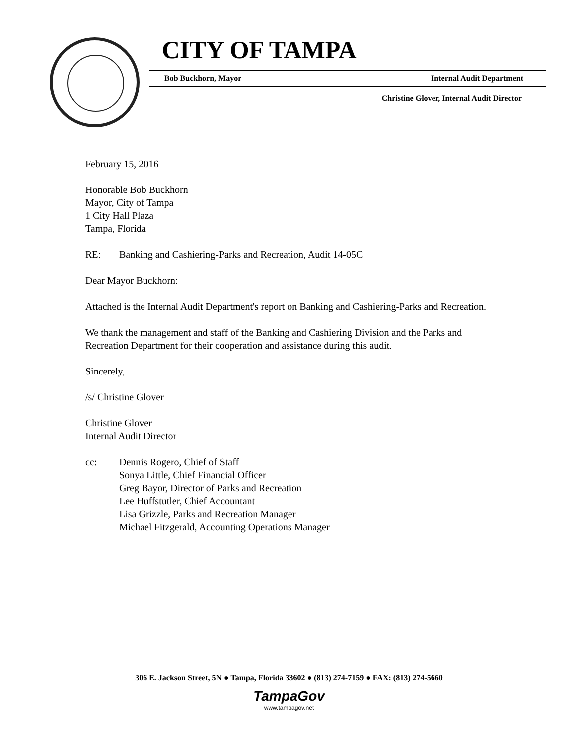CITY OF TAMPA
Bob Buckhorn, Mayor Internal Audit Department
Christine Glover, Internal Audit Director
February 15, 2016
Honorable Bob Buckhorn
Mayor, City of Tampa
1 City Hall Plaza
Tampa, Florida
RE: Banking and Cashiering-Parks and Recreation, Audit 14-05C
Dear Mayor Buckhorn:
Attached is the Internal Audit Department's report on Banking and Cashiering-Parks and Recreation.
We thank the management and staff of the Banking and Cashiering Division and the Parks and Recreation Department for their cooperation and assistance during this audit.
Sincerely,
/s/ Christine Glover
Christine Glover
Internal Audit Director
cc: Dennis Rogero, Chief of Staff
Sonya Little, Chief Financial Officer
Greg Bayor, Director of Parks and Recreation
Lee Huffstutler, Chief Accountant
Lisa Grizzle, Parks and Recreation Manager
Michael Fitzgerald, Accounting Operations Manager
306 E. Jackson Street, 5N ● Tampa, Florida 33602 ● (813) 274-7159 ● FAX: (813) 274-5660
TampaGov
www.tampagov.net